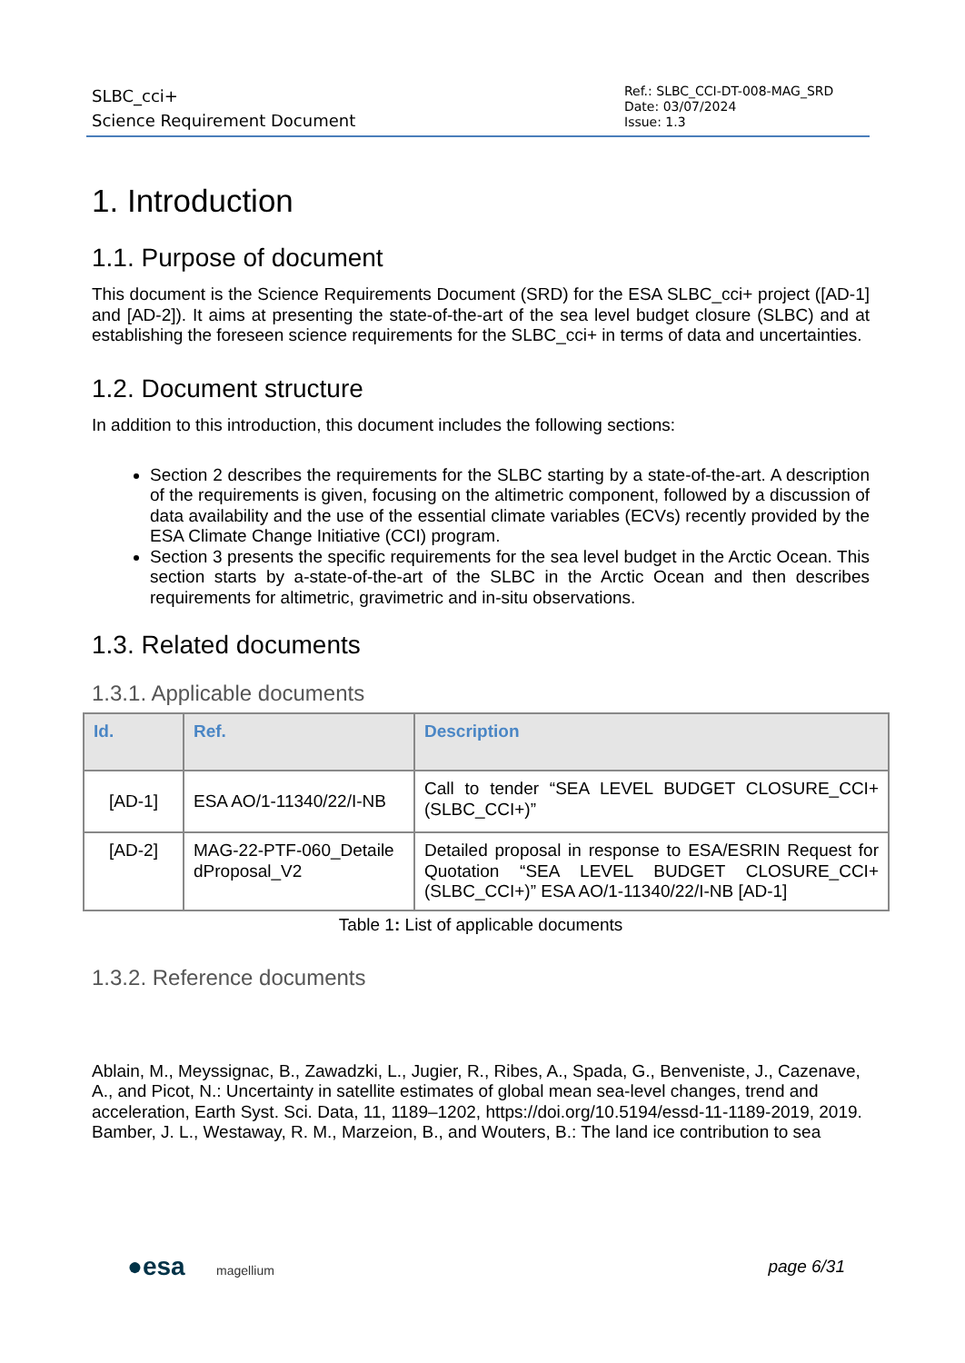SLBC_cci+
Science Requirement Document
Ref.: SLBC_CCI-DT-008-MAG_SRD
Date: 03/07/2024
Issue: 1.3
1. Introduction
1.1. Purpose of document
This document is the Science Requirements Document (SRD) for the ESA SLBC_cci+ project ([AD-1] and [AD-2]). It aims at presenting the state-of-the-art of the sea level budget closure (SLBC) and at establishing the foreseen science requirements for the SLBC_cci+ in terms of data and uncertainties.
1.2. Document structure
In addition to this introduction, this document includes the following sections:
Section 2 describes the requirements for the SLBC starting by a state-of-the-art. A description of the requirements is given, focusing on the altimetric component, followed by a discussion of data availability and the use of the essential climate variables (ECVs) recently provided by the ESA Climate Change Initiative (CCI) program.
Section 3 presents the specific requirements for the sea level budget in the Arctic Ocean. This section starts by a-state-of-the-art of the SLBC in the Arctic Ocean and then describes requirements for altimetric, gravimetric and in-situ observations.
1.3. Related documents
1.3.1. Applicable documents
| Id. | Ref. | Description |
| --- | --- | --- |
| [AD-1] | ESA AO/1-11340/22/I-NB | Call to tender “SEA LEVEL BUDGET CLOSURE_CCI+ (SLBC_CCI+)” |
| [AD-2] | MAG-22-PTF-060_Detaile dProposal_V2 | Detailed proposal in response to ESA/ESRIN Request for Quotation “SEA LEVEL BUDGET CLOSURE_CCI+ (SLBC_CCI+)” ESA AO/1-11340/22/I-NB [AD-1] |
Table 1: List of applicable documents
1.3.2. Reference documents
Ablain, M., Meyssignac, B., Zawadzki, L., Jugier, R., Ribes, A., Spada, G., Benveniste, J., Cazenave, A., and Picot, N.: Uncertainty in satellite estimates of global mean sea-level changes, trend and acceleration, Earth Syst. Sci. Data, 11, 1189–1202, https://doi.org/10.5194/essd-11-1189-2019, 2019.
Bamber, J. L., Westaway, R. M., Marzeion, B., and Wouters, B.: The land ice contribution to sea
●esa magellium
page 6/31